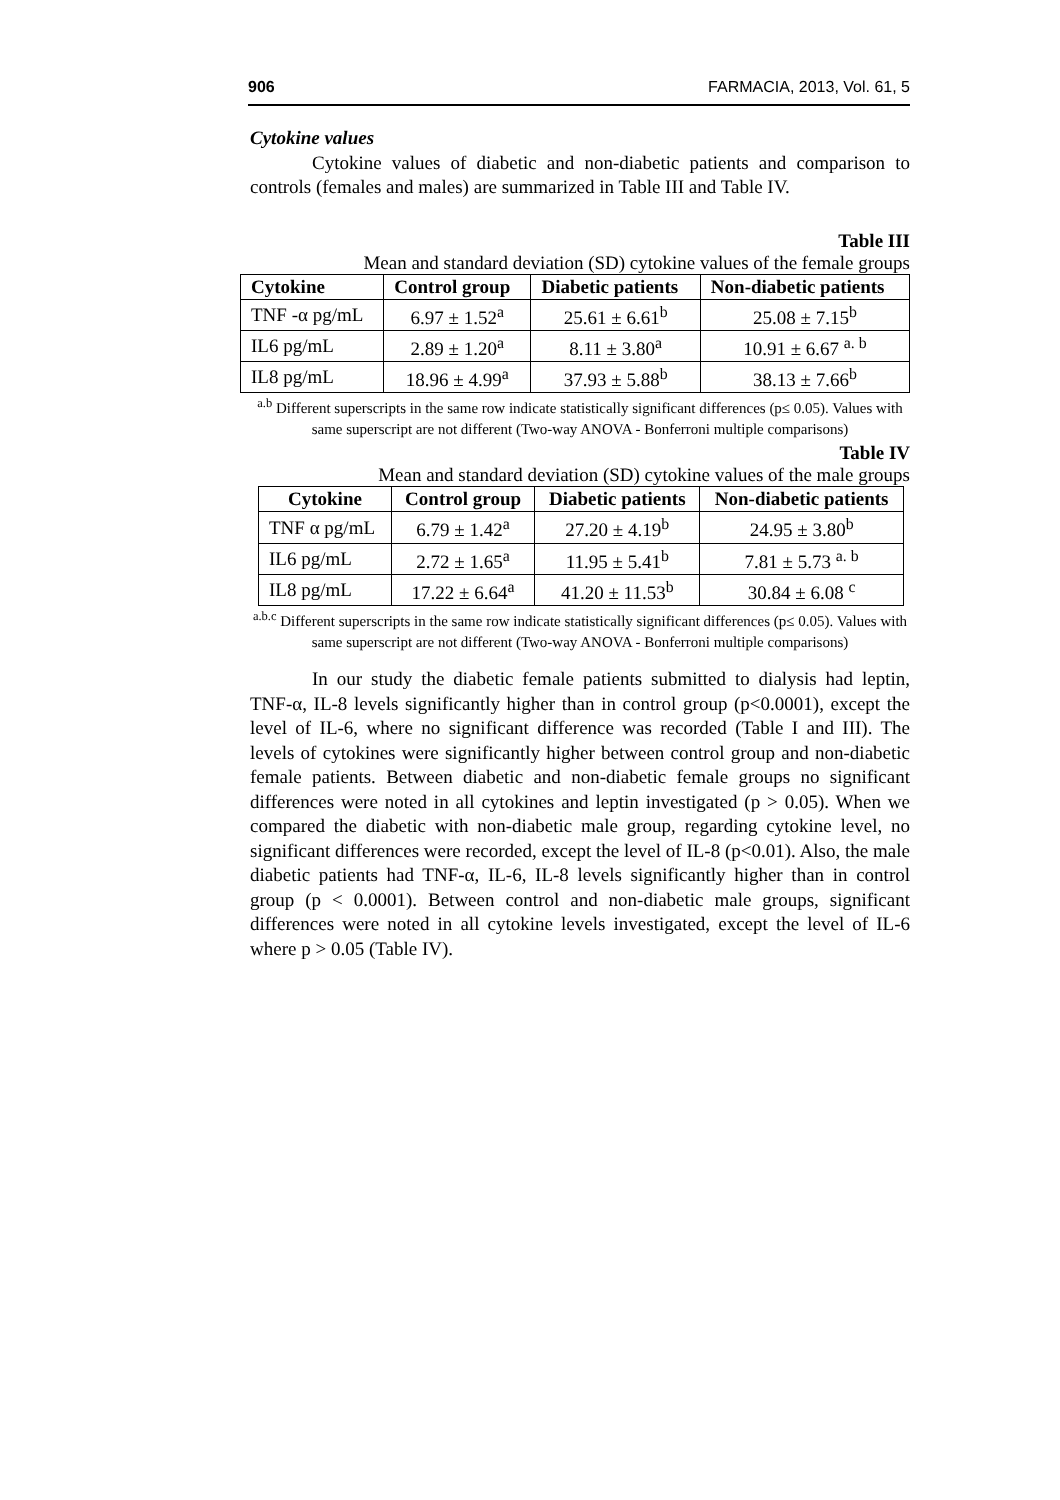906 FARMACIA, 2013, Vol. 61, 5
Cytokine values
Cytokine values of diabetic and non-diabetic patients and comparison to controls (females and males) are summarized in Table III and Table IV.
Table III
Mean and standard deviation (SD) cytokine values of the female groups
| Cytokine | Control group | Diabetic patients | Non-diabetic patients |
| --- | --- | --- | --- |
| TNF -α pg/mL | 6.97 ± 1.52<sup>a</sup> | 25.61 ± 6.61<sup>b</sup> | 25.08 ± 7.15<sup>b</sup> |
| IL6 pg/mL | 2.89 ± 1.20<sup>a</sup> | 8.11 ± 3.80<sup>a</sup> | 10.91 ± 6.67 <sup>a. b</sup> |
| IL8 pg/mL | 18.96 ± 4.99<sup>a</sup> | 37.93 ± 5.88<sup>b</sup> | 38.13 ± 7.66<sup>b</sup> |
<sup>a.b</sup> Different superscripts in the same row indicate statistically significant differences (p≤ 0.05). Values with same superscript are not different (Two-way ANOVA - Bonferroni multiple comparisons)
Table IV
Mean and standard deviation (SD) cytokine values of the male groups
| Cytokine | Control group | Diabetic patients | Non-diabetic patients |
| --- | --- | --- | --- |
| TNF α pg/mL | 6.79 ± 1.42<sup>a</sup> | 27.20 ± 4.19<sup>b</sup> | 24.95 ± 3.80<sup>b</sup> |
| IL6 pg/mL | 2.72 ± 1.65<sup>a</sup> | 11.95 ± 5.41<sup>b</sup> | 7.81 ± 5.73 <sup>a. b</sup> |
| IL8 pg/mL | 17.22 ± 6.64<sup>a</sup> | 41.20 ± 11.53<sup>b</sup> | 30.84 ± 6.08 <sup>c</sup> |
<sup>a.b.c</sup> Different superscripts in the same row indicate statistically significant differences (p≤ 0.05). Values with same superscript are not different (Two-way ANOVA - Bonferroni multiple comparisons)
In our study the diabetic female patients submitted to dialysis had leptin, TNF-α, IL-8 levels significantly higher than in control group (p<0.0001), except the level of IL-6, where no significant difference was recorded (Table I and III). The levels of cytokines were significantly higher between control group and non-diabetic female patients. Between diabetic and non-diabetic female groups no significant differences were noted in all cytokines and leptin investigated (p > 0.05). When we compared the diabetic with non-diabetic male group, regarding cytokine level, no significant differences were recorded, except the level of IL-8 (p<0.01). Also, the male diabetic patients had TNF-α, IL-6, IL-8 levels significantly higher than in control group (p < 0.0001). Between control and non-diabetic male groups, significant differences were noted in all cytokine levels investigated, except the level of IL-6 where p > 0.05 (Table IV).